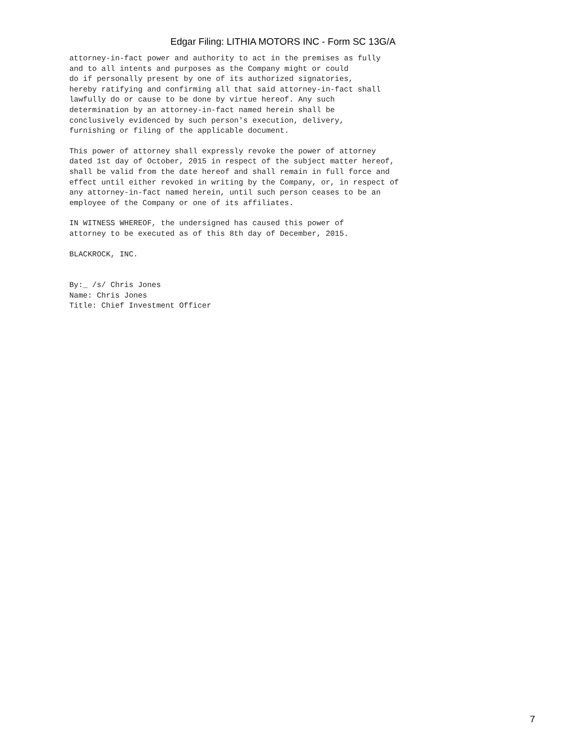Edgar Filing: LITHIA MOTORS INC - Form SC 13G/A
attorney-in-fact power and authority to act in the premises as fully
and to all intents and purposes as the Company might or could
do if personally present by one of its authorized signatories,
hereby ratifying and confirming all that said attorney-in-fact shall
lawfully do or cause to be done by virtue hereof. Any such
determination by an attorney-in-fact named herein shall be
conclusively evidenced by such person's execution, delivery,
furnishing or filing of the applicable document.
This power of attorney shall expressly revoke the power of attorney
dated 1st day of October, 2015 in respect of the subject matter hereof,
shall be valid from the date hereof and shall remain in full force and
effect until either revoked in writing by the Company, or, in respect of
any attorney-in-fact named herein, until such person ceases to be an
employee of the Company or one of its affiliates.
IN WITNESS WHEREOF, the undersigned has caused this power of
attorney to be executed as of this 8th day of December, 2015.
BLACKROCK, INC.


By:_ /s/ Chris Jones
Name: Chris Jones
Title: Chief Investment Officer
7